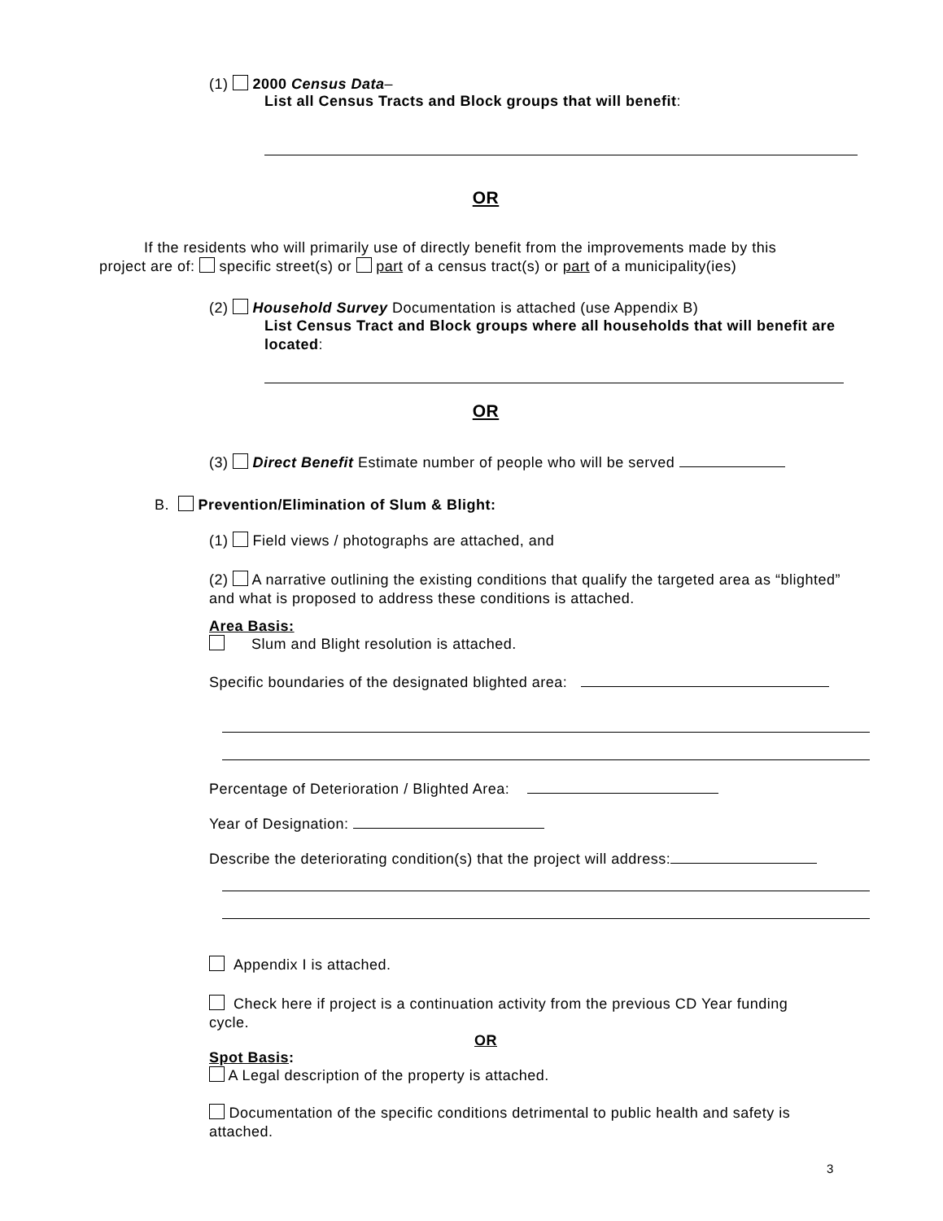(1) 2000 Census Data–
List all Census Tracts and Block groups that will benefit:
OR
If the residents who will primarily use of directly benefit from the improvements made by this project are of: specific street(s) or part of a census tract(s) or part of a municipality(ies)
(2) Household Survey Documentation is attached (use Appendix B)
List Census Tract and Block groups where all households that will benefit are located:
OR
(3) Direct Benefit Estimate number of people who will be served
B. Prevention/Elimination of Slum & Blight:
(1) Field views / photographs are attached, and
(2) A narrative outlining the existing conditions that qualify the targeted area as “blighted” and what is proposed to address these conditions is attached.
Area Basis:
Slum and Blight resolution is attached.
Specific boundaries of the designated blighted area:
Percentage of Deterioration / Blighted Area:
Year of Designation:
Describe the deteriorating condition(s) that the project will address:
Appendix I is attached.
Check here if project is a continuation activity from the previous CD Year funding cycle.
OR
Spot Basis:
A Legal description of the property is attached.
Documentation of the specific conditions detrimental to public health and safety is attached.
3